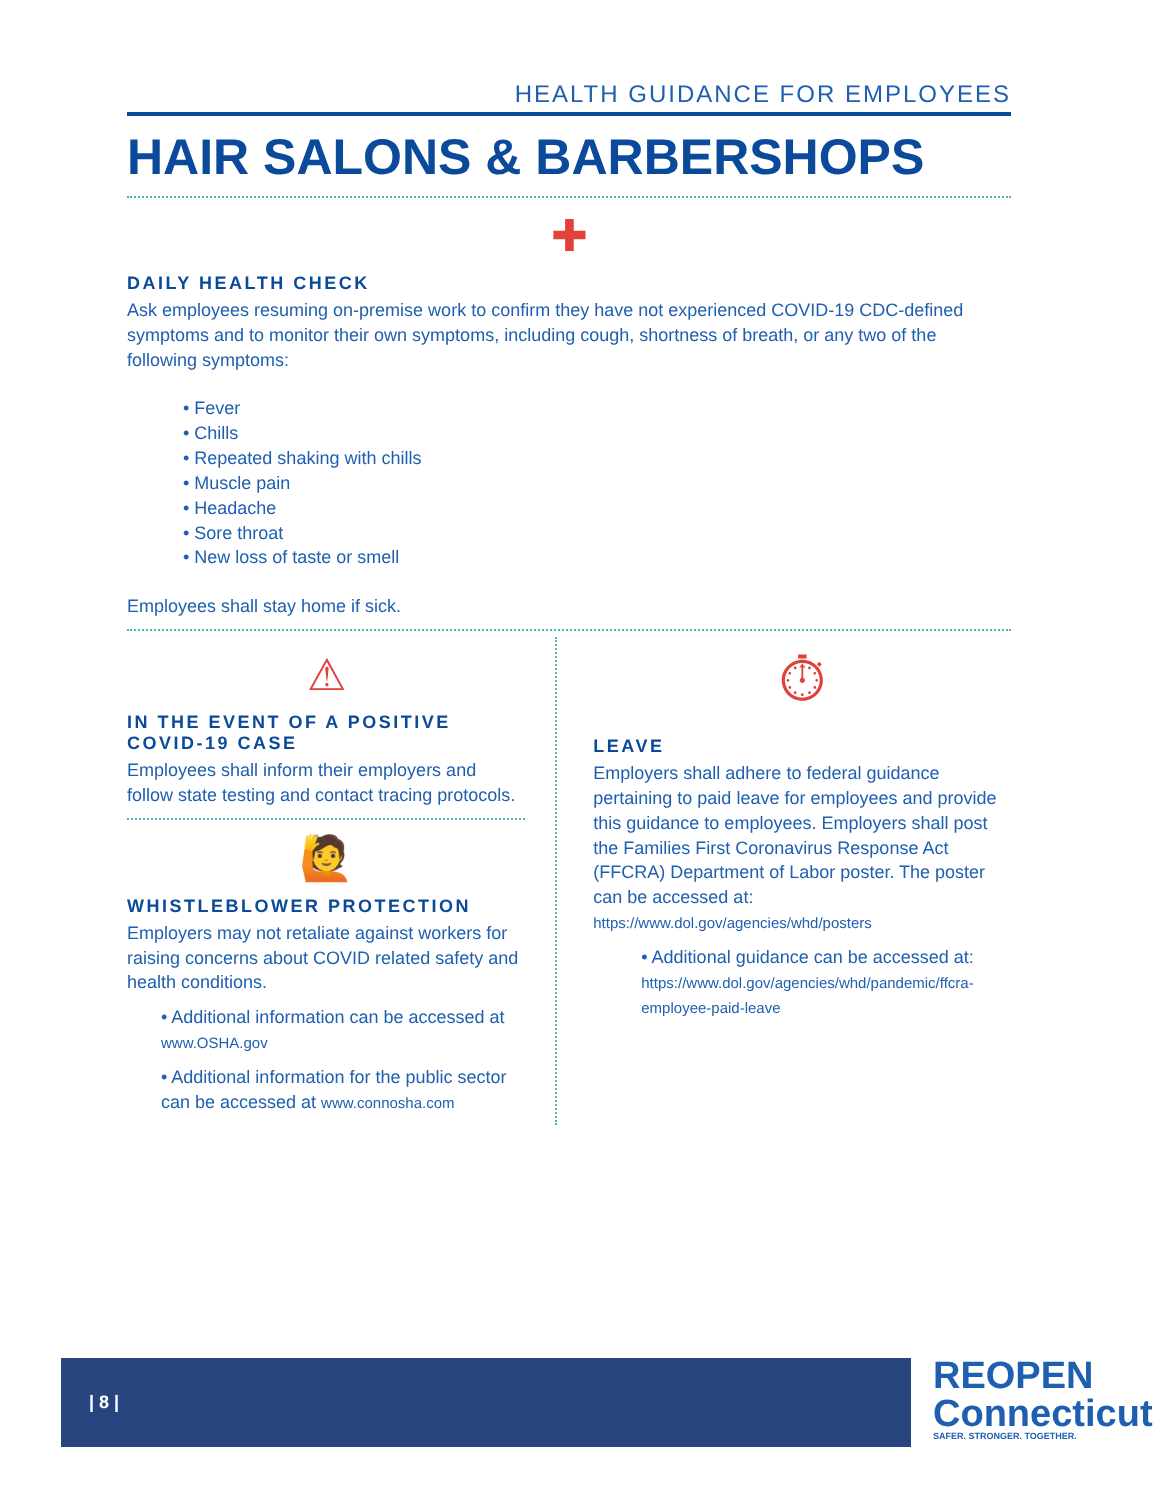HEALTH GUIDANCE FOR EMPLOYEES
HAIR SALONS & BARBERSHOPS
✚
DAILY HEALTH CHECK
Ask employees resuming on-premise work to confirm they have not experienced COVID-19 CDC-defined symptoms and to monitor their own symptoms, including cough, shortness of breath, or any two of the following symptoms:
• Fever
• Chills
• Repeated shaking with chills
• Muscle pain
• Headache
• Sore throat
• New loss of taste or smell
Employees shall stay home if sick.
⚠
IN THE EVENT OF A POSITIVE COVID-19 CASE
Employees shall inform their employers and follow state testing and contact tracing protocols.
🙋
WHISTLEBLOWER PROTECTION
Employers may not retaliate against workers for raising concerns about COVID related safety and health conditions.
• Additional information can be accessed at www.OSHA.gov
• Additional information for the public sector can be accessed at www.connosha.com
⏱
LEAVE
Employers shall adhere to federal guidance pertaining to paid leave for employees and provide this guidance to employees. Employers shall post the Families First Coronavirus Response Act (FFCRA) Department of Labor poster. The poster can be accessed at:
https://www.dol.gov/agencies/whd/posters
• Additional guidance can be accessed at: https://www.dol.gov/agencies/whd/pandemic/ffcra-employee-paid-leave
| 8 |
REOPEN
Connecticut
SAFER. STRONGER. TOGETHER.